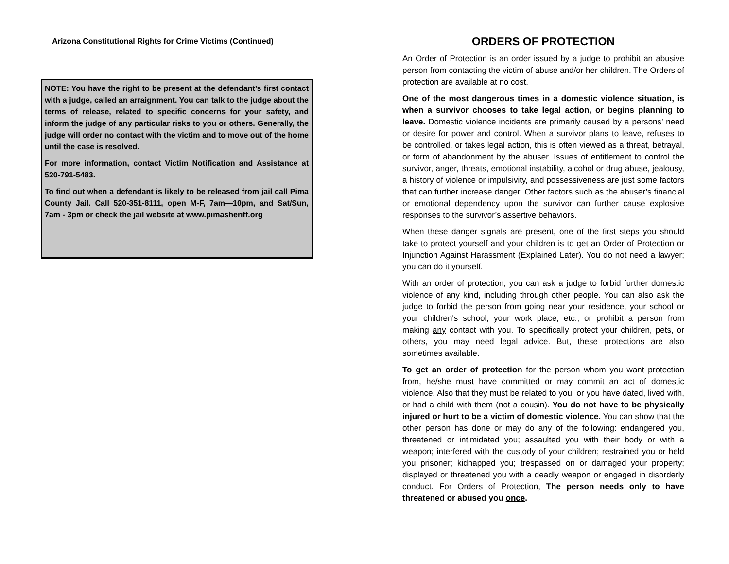Arizona Constitutional Rights for Crime Victims (Continued)
NOTE: You have the right to be present at the defendant’s first contact with a judge, called an arraignment. You can talk to the judge about the terms of release, related to specific concerns for your safety, and inform the judge of any particular risks to you or others. Generally, the judge will order no contact with the victim and to move out of the home until the case is resolved.
For more information, contact Victim Notification and Assistance at 520-791-5483.
To find out when a defendant is likely to be released from jail call Pima County Jail. Call 520-351-8111, open M-F, 7am—10pm, and Sat/Sun, 7am - 3pm or check the jail website at www.pimasheriff.org
ORDERS OF PROTECTION
An Order of Protection is an order issued by a judge to prohibit an abusive person from contacting the victim of abuse and/or her children. The Orders of protection are available at no cost.
One of the most dangerous times in a domestic violence situation, is when a survivor chooses to take legal action, or begins planning to leave. Domestic violence incidents are primarily caused by a persons’ need or desire for power and control. When a survivor plans to leave, refuses to be controlled, or takes legal action, this is often viewed as a threat, betrayal, or form of abandonment by the abuser. Issues of entitlement to control the survivor, anger, threats, emotional instability, alcohol or drug abuse, jealousy, a history of violence or impulsivity, and possessiveness are just some factors that can further increase danger. Other factors such as the abuser’s financial or emotional dependency upon the survivor can further cause explosive responses to the survivor’s assertive behaviors.
When these danger signals are present, one of the first steps you should take to protect yourself and your children is to get an Order of Protection or Injunction Against Harassment (Explained Later). You do not need a lawyer; you can do it yourself.
With an order of protection, you can ask a judge to forbid further domestic violence of any kind, including through other people. You can also ask the judge to forbid the person from going near your residence, your school or your children's school, your work place, etc.; or prohibit a person from making any contact with you. To specifically protect your children, pets, or others, you may need legal advice. But, these protections are also sometimes available.
To get an order of protection for the person whom you want protection from, he/she must have committed or may commit an act of domestic violence. Also that they must be related to you, or you have dated, lived with, or had a child with them (not a cousin). You do not have to be physically injured or hurt to be a victim of domestic violence. You can show that the other person has done or may do any of the following: endangered you, threatened or intimidated you; assaulted you with their body or with a weapon; interfered with the custody of your children; restrained you or held you prisoner; kidnapped you; trespassed on or damaged your property; displayed or threatened you with a deadly weapon or engaged in disorderly conduct. For Orders of Protection, The person needs only to have threatened or abused you once.